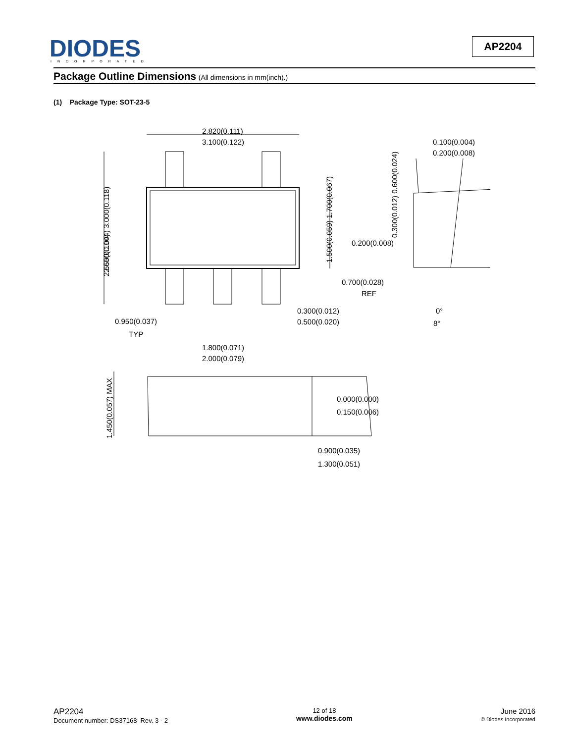DIODES
INCORPORATED
AP2204
Package Outline Dimensions (All dimensions in mm(inch).)
(1) Package Type: SOT-23-5
2.820(0.111)
3.100(0.122)
0.100(0.004)
0.200(0.008)
2.650(0.104)
0.200(0.008)
0.700(0.028)
REF
0.300(0.012)
0.500(0.020)
0.950(0.037)
TYP
0°
8°
1.800(0.071)
2.000(0.079)
0.000(0.000)
0.150(0.006)
0.900(0.035)
1.300(0.051)
2.650(0.104) 3.000(0.118)
1.500(0.059) 1.700(0.067)
0.300(0.012) 0.600(0.024)
1.450(0.057) MAX
AP2204
Document number: DS37168 Rev. 3 - 2
12 of 18
www.diodes.com
June 2016
© Diodes Incorporated